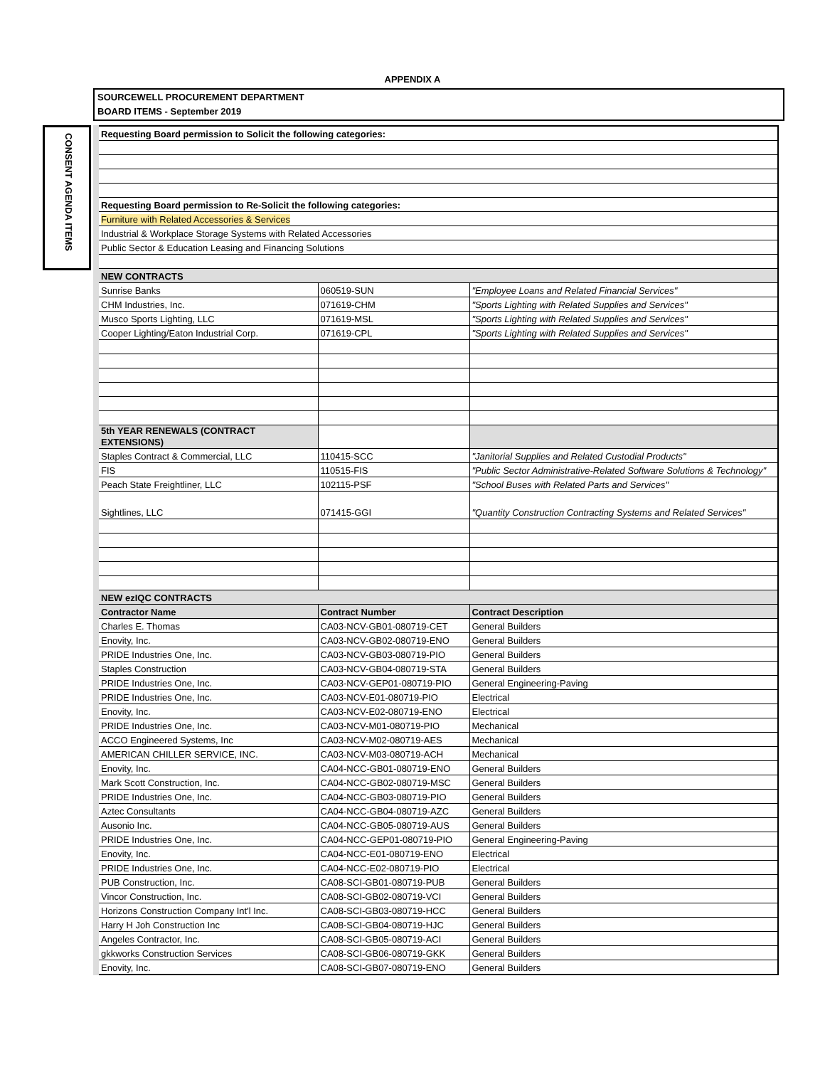APPENDIX A
SOURCEWELL PROCUREMENT DEPARTMENT
BOARD ITEMS - September 2019
CONSENT AGENDA ITEMS
| Requesting Board permission to Solicit the following categories: | | |
| Requesting Board permission to Re-Solicit the following categories: | | |
| Furniture with Related Accessories & Services | | |
| Industrial & Workplace Storage Systems with Related Accessories | | |
| Public Sector & Education Leasing and Financing Solutions | | |
| NEW CONTRACTS | | |
| Sunrise Banks | 060519-SUN | "Employee Loans and Related Financial Services" |
| CHM Industries, Inc. | 071619-CHM | "Sports Lighting with Related Supplies and Services" |
| Musco Sports Lighting, LLC | 071619-MSL | "Sports Lighting with Related Supplies and Services" |
| Cooper Lighting/Eaton Industrial Corp. | 071619-CPL | "Sports Lighting with Related Supplies and Services" |
| 5th YEAR RENEWALS (CONTRACT EXTENSIONS) | | |
| Staples Contract & Commercial, LLC | 110415-SCC | "Janitorial Supplies and Related Custodial Products" |
| FIS | 110515-FIS | "Public Sector Administrative-Related Software Solutions & Technology" |
| Peach State Freightliner, LLC | 102115-PSF | "School Buses with Related Parts and Services" |
| Sightlines, LLC | 071415-GGI | "Quantity Construction Contracting Systems and Related Services" |
| NEW ezIQC CONTRACTS | | |
| Contractor Name | Contract Number | Contract Description |
| Charles E. Thomas | CA03-NCV-GB01-080719-CET | General Builders |
| Enovity, Inc. | CA03-NCV-GB02-080719-ENO | General Builders |
| PRIDE Industries One, Inc. | CA03-NCV-GB03-080719-PIO | General Builders |
| Staples Construction | CA03-NCV-GB04-080719-STA | General Builders |
| PRIDE Industries One, Inc. | CA03-NCV-GEP01-080719-PIO | General Engineering-Paving |
| PRIDE Industries One, Inc. | CA03-NCV-E01-080719-PIO | Electrical |
| Enovity, Inc. | CA03-NCV-E02-080719-ENO | Electrical |
| PRIDE Industries One, Inc. | CA03-NCV-M01-080719-PIO | Mechanical |
| ACCO Engineered Systems, Inc | CA03-NCV-M02-080719-AES | Mechanical |
| AMERICAN CHILLER SERVICE, INC. | CA03-NCV-M03-080719-ACH | Mechanical |
| Enovity, Inc. | CA04-NCC-GB01-080719-ENO | General Builders |
| Mark Scott Construction, Inc. | CA04-NCC-GB02-080719-MSC | General Builders |
| PRIDE Industries One, Inc. | CA04-NCC-GB03-080719-PIO | General Builders |
| Aztec Consultants | CA04-NCC-GB04-080719-AZC | General Builders |
| Ausonio Inc. | CA04-NCC-GB05-080719-AUS | General Builders |
| PRIDE Industries One, Inc. | CA04-NCC-GEP01-080719-PIO | General Engineering-Paving |
| Enovity, Inc. | CA04-NCC-E01-080719-ENO | Electrical |
| PRIDE Industries One, Inc. | CA04-NCC-E02-080719-PIO | Electrical |
| PUB Construction, Inc. | CA08-SCI-GB01-080719-PUB | General Builders |
| Vincor Construction, Inc. | CA08-SCI-GB02-080719-VCI | General Builders |
| Horizons Construction Company Int'l Inc. | CA08-SCI-GB03-080719-HCC | General Builders |
| Harry H Joh Construction Inc | CA08-SCI-GB04-080719-HJC | General Builders |
| Angeles Contractor, Inc. | CA08-SCI-GB05-080719-ACI | General Builders |
| gkkworks Construction Services | CA08-SCI-GB06-080719-GKK | General Builders |
| Enovity, Inc. | CA08-SCI-GB07-080719-ENO | General Builders |